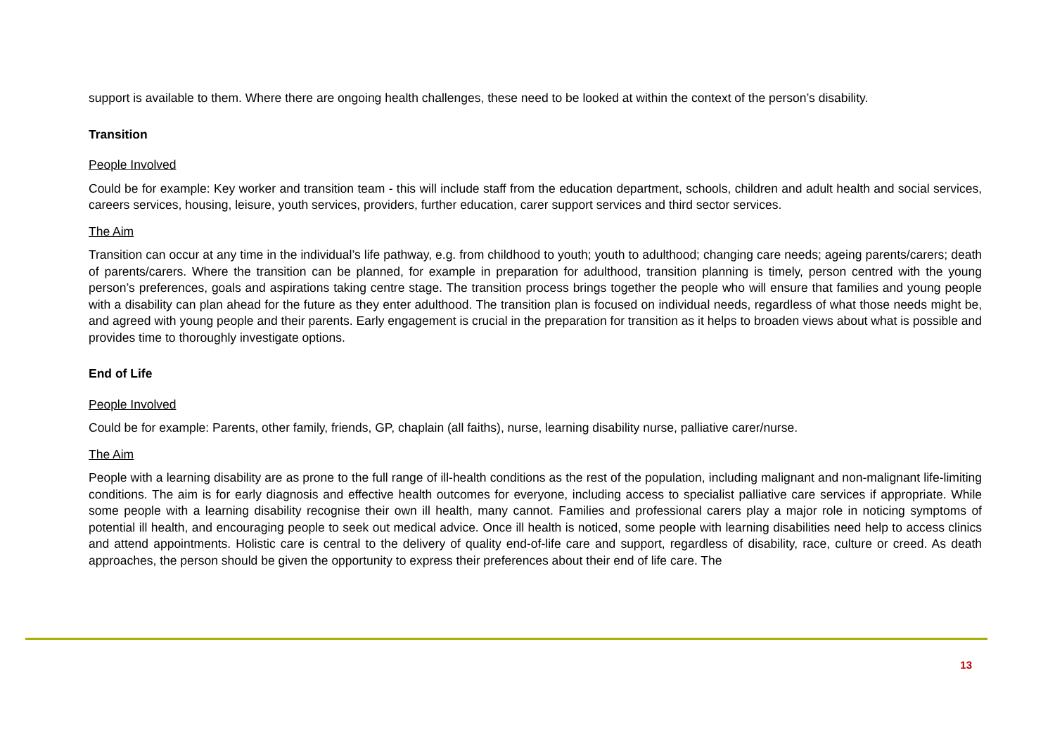support is available to them. Where there are ongoing health challenges, these need to be looked at within the context of the person’s disability.
Transition
People Involved
Could be for example: Key worker and transition team - this will include staff from the education department, schools, children and adult health and social services, careers services, housing, leisure, youth services, providers, further education, carer support services and third sector services.
The Aim
Transition can occur at any time in the individual’s life pathway, e.g. from childhood to youth; youth to adulthood; changing care needs; ageing parents/carers; death of parents/carers. Where the transition can be planned, for example in preparation for adulthood, transition planning is timely, person centred with the young person’s preferences, goals and aspirations taking centre stage. The transition process brings together the people who will ensure that families and young people with a disability can plan ahead for the future as they enter adulthood. The transition plan is focused on individual needs, regardless of what those needs might be, and agreed with young people and their parents. Early engagement is crucial in the preparation for transition as it helps to broaden views about what is possible and provides time to thoroughly investigate options.
End of Life
People Involved
Could be for example: Parents, other family, friends, GP, chaplain (all faiths), nurse, learning disability nurse, palliative carer/nurse.
The Aim
People with a learning disability are as prone to the full range of ill-health conditions as the rest of the population, including malignant and non-malignant life-limiting conditions. The aim is for early diagnosis and effective health outcomes for everyone, including access to specialist palliative care services if appropriate. While some people with a learning disability recognise their own ill health, many cannot. Families and professional carers play a major role in noticing symptoms of potential ill health, and encouraging people to seek out medical advice. Once ill health is noticed, some people with learning disabilities need help to access clinics and attend appointments. Holistic care is central to the delivery of quality end-of-life care and support, regardless of disability, race, culture or creed. As death approaches, the person should be given the opportunity to express their preferences about their end of life care. The
13